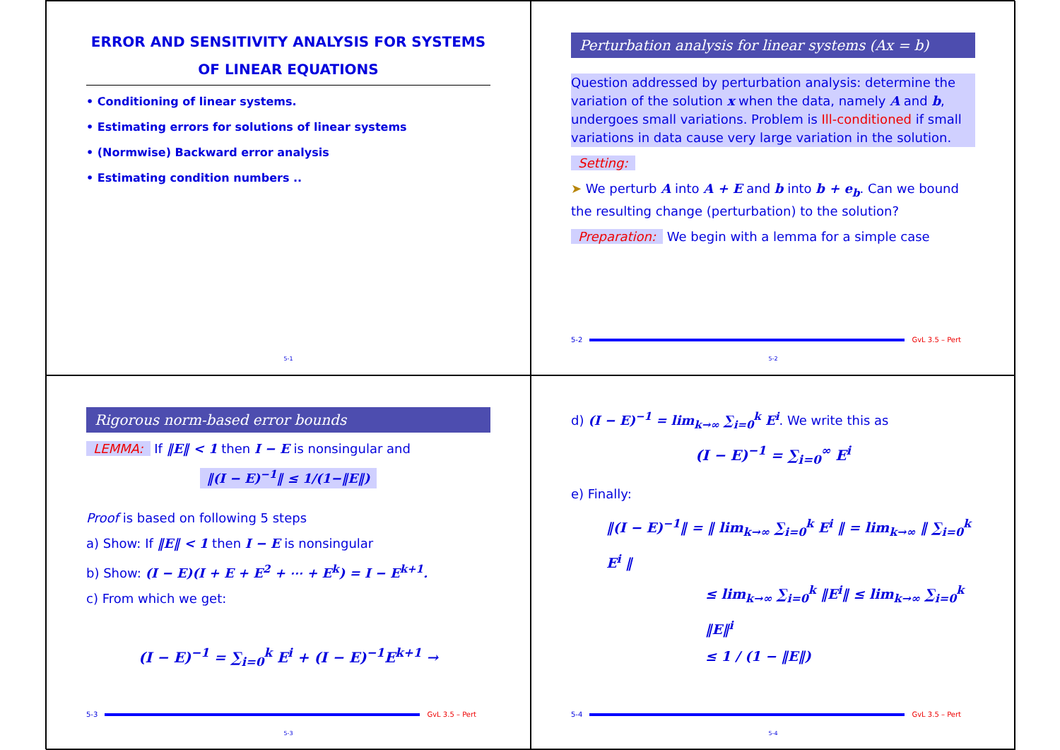ERROR AND SENSITIVITY ANALYSIS FOR SYSTEMS OF LINEAR EQUATIONS
• Conditioning of linear systems.
• Estimating errors for solutions of linear systems
• (Normwise) Backward error analysis
• Estimating condition numbers ..
5-1
Perturbation analysis for linear systems (Ax = b)
Question addressed by perturbation analysis: determine the variation of the solution x when the data, namely A and b, undergoes small variations. Problem is Ill-conditioned if small variations in data cause very large variation in the solution.
Setting:
➤ We perturb A into A + E and b into b + e<sub>b</sub>. Can we bound the resulting change (perturbation) to the solution?
Preparation: We begin with a lemma for a simple case
5-2 GvL 3.5 – Pert
5-2
Rigorous norm-based error bounds
LEMMA: If ‖E‖ < 1 then I − E is nonsingular and
‖(I − E)<sup>−1</sup>‖ ≤ 1/(1−‖E‖)
Proof is based on following 5 steps
a) Show: If ‖E‖ < 1 then I − E is nonsingular
b) Show: (I − E)(I + E + E<sup>2</sup> + ⋯ + E<sup>k</sup>) = I − E<sup>k+1</sup>.
c) From which we get:
(I − E)<sup>−1</sup> = ∑<sub>i=0</sub><sup>k</sup> E<sup>i</sup> + (I − E)<sup>−1</sup>E<sup>k+1</sup> →
5-3 GvL 3.5 – Pert
5-3
d) (I − E)<sup>−1</sup> = lim<sub>k→∞</sub> ∑<sub>i=0</sub><sup>k</sup> E<sup>i</sup>. We write this as
(I − E)<sup>−1</sup> = ∑<sub>i=0</sub><sup>∞</sup> E<sup>i</sup>
e) Finally:
‖(I − E)<sup>−1</sup>‖ = ‖ lim<sub>k→∞</sub> ∑<sub>i=0</sub><sup>k</sup> E<sup>i</sup> ‖ = lim<sub>k→∞</sub> ‖ ∑<sub>i=0</sub><sup>k</sup> E<sup>i</sup> ‖
≤ lim<sub>k→∞</sub> ∑<sub>i=0</sub><sup>k</sup> ‖E<sup>i</sup>‖ ≤ lim<sub>k→∞</sub> ∑<sub>i=0</sub><sup>k</sup> ‖E‖<sup>i</sup>
≤ 1 / (1 − ‖E‖)
5-4 GvL 3.5 – Pert
5-4